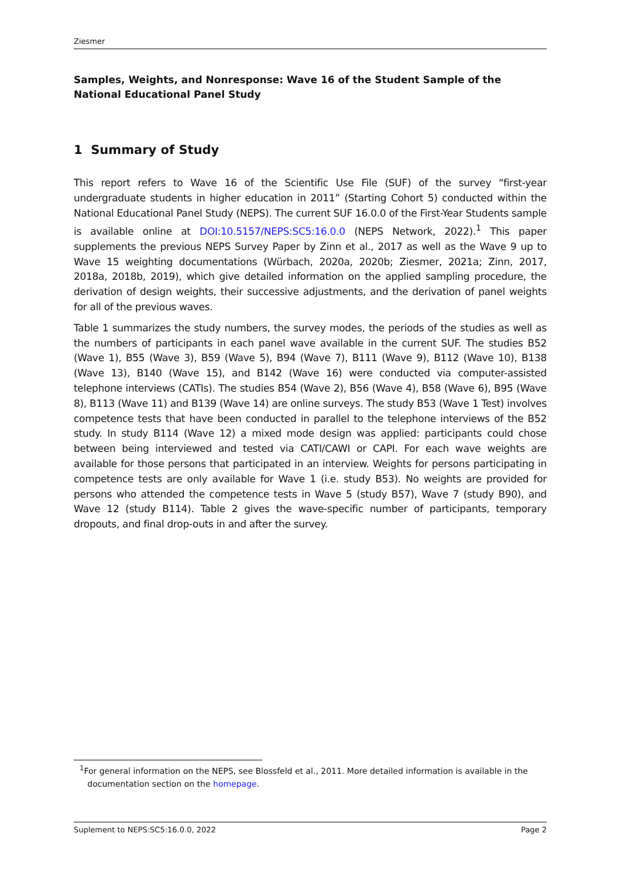Ziesmer
Samples, Weights, and Nonresponse: Wave 16 of the Student Sample of the National Educational Panel Study
1 Summary of Study
This report refers to Wave 16 of the Scientific Use File (SUF) of the survey “first-year undergraduate students in higher education in 2011” (Starting Cohort 5) conducted within the National Educational Panel Study (NEPS). The current SUF 16.0.0 of the First-Year Students sample is available online at DOI:10.5157/NEPS:SC5:16.0.0 (NEPS Network, 2022).<sup>1</sup> This paper supplements the previous NEPS Survey Paper by Zinn et al., 2017 as well as the Wave 9 up to Wave 15 weighting documentations (Würbach, 2020a, 2020b; Ziesmer, 2021a; Zinn, 2017, 2018a, 2018b, 2019), which give detailed information on the applied sampling procedure, the derivation of design weights, their successive adjustments, and the derivation of panel weights for all of the previous waves.
Table 1 summarizes the study numbers, the survey modes, the periods of the studies as well as the numbers of participants in each panel wave available in the current SUF. The studies B52 (Wave 1), B55 (Wave 3), B59 (Wave 5), B94 (Wave 7), B111 (Wave 9), B112 (Wave 10), B138 (Wave 13), B140 (Wave 15), and B142 (Wave 16) were conducted via computer-assisted telephone interviews (CATIs). The studies B54 (Wave 2), B56 (Wave 4), B58 (Wave 6), B95 (Wave 8), B113 (Wave 11) and B139 (Wave 14) are online surveys. The study B53 (Wave 1 Test) involves competence tests that have been conducted in parallel to the telephone interviews of the B52 study. In study B114 (Wave 12) a mixed mode design was applied: participants could chose between being interviewed and tested via CATI/CAWI or CAPI. For each wave weights are available for those persons that participated in an interview. Weights for persons participating in competence tests are only available for Wave 1 (i.e. study B53). No weights are provided for persons who attended the competence tests in Wave 5 (study B57), Wave 7 (study B90), and Wave 12 (study B114). Table 2 gives the wave-specific number of participants, temporary dropouts, and final drop-outs in and after the survey.
<sup>1</sup> For general information on the NEPS, see Blossfeld et al., 2011. More detailed information is available in the
documentation section on the homepage.
Suplement to NEPS:SC5:16.0.0, 2022 Page 2